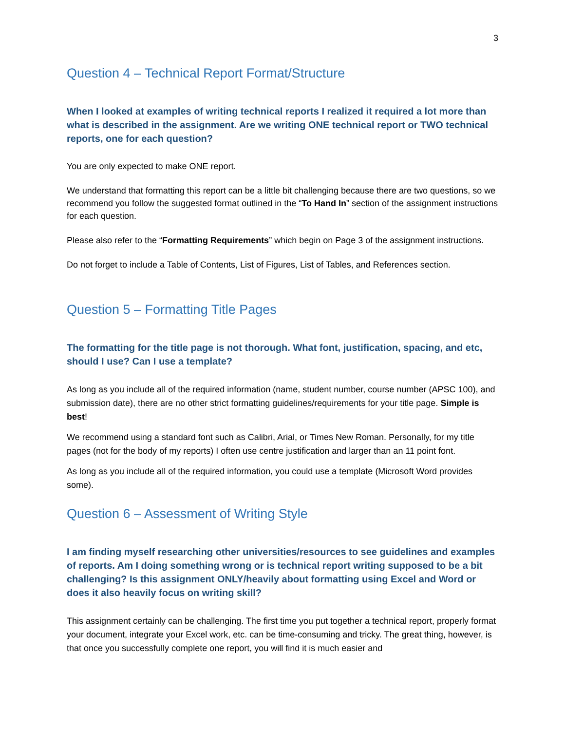3
Question 4 – Technical Report Format/Structure
When I looked at examples of writing technical reports I realized it required a lot more than what is described in the assignment. Are we writing ONE technical report or TWO technical reports, one for each question?
You are only expected to make ONE report.
We understand that formatting this report can be a little bit challenging because there are two questions, so we recommend you follow the suggested format outlined in the “To Hand In” section of the assignment instructions for each question.
Please also refer to the “Formatting Requirements” which begin on Page 3 of the assignment instructions.
Do not forget to include a Table of Contents, List of Figures, List of Tables, and References section.
Question 5 – Formatting Title Pages
The formatting for the title page is not thorough. What font, justification, spacing, and etc, should I use? Can I use a template?
As long as you include all of the required information (name, student number, course number (APSC 100), and submission date), there are no other strict formatting guidelines/requirements for your title page. Simple is best!
We recommend using a standard font such as Calibri, Arial, or Times New Roman. Personally, for my title pages (not for the body of my reports) I often use centre justification and larger than an 11 point font.
As long as you include all of the required information, you could use a template (Microsoft Word provides some).
Question 6 – Assessment of Writing Style
I am finding myself researching other universities/resources to see guidelines and examples of reports. Am I doing something wrong or is technical report writing supposed to be a bit challenging? Is this assignment ONLY/heavily about formatting using Excel and Word or does it also heavily focus on writing skill?
This assignment certainly can be challenging. The first time you put together a technical report, properly format your document, integrate your Excel work, etc. can be time-consuming and tricky. The great thing, however, is that once you successfully complete one report, you will find it is much easier and